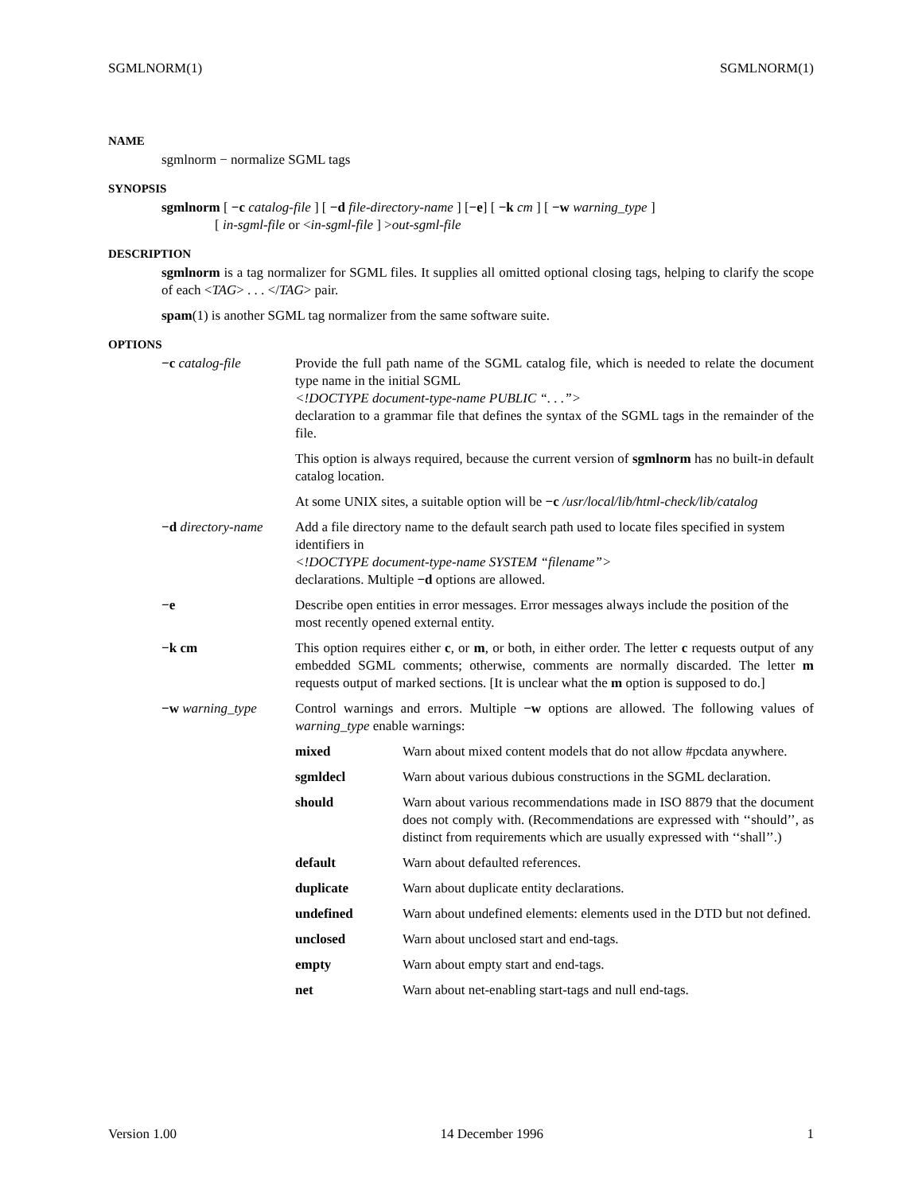SGMLNORM(1) SGMLNORM(1)
NAME
sgmlnorm − normalize SGML tags
SYNOPSIS
sgmlnorm [ −c catalog-file ] [ −d file-directory-name ] [−e] [ −k cm ] [ −w warning_type ]
[ in-sgml-file or <in-sgml-file ] >out-sgml-file
DESCRIPTION
sgmlnorm is a tag normalizer for SGML files. It supplies all omitted optional closing tags, helping to clarify the scope of each <TAG> . . . </TAG> pair.
spam(1) is another SGML tag normalizer from the same software suite.
OPTIONS
−c catalog-file Provide the full path name of the SGML catalog file, which is needed to relate the document type name in the initial SGML
<!DOCTYPE document-type-name PUBLIC “. . .”>
declaration to a grammar file that defines the syntax of the SGML tags in the remainder of the file.
This option is always required, because the current version of sgmlnorm has no built-in default catalog location.
At some UNIX sites, a suitable option will be −c /usr/local/lib/html-check/lib/catalog
−d directory-name
Add a file directory name to the default search path used to locate files specified in system identifiers in
<!DOCTYPE document-type-name SYSTEM “filename”>
declarations. Multiple −d options are allowed.
−e Describe open entities in error messages. Error messages always include the position of the most recently opened external entity.
−k cm This option requires either c, or m, or both, in either order. The letter c requests output of any embedded SGML comments; otherwise, comments are normally discarded. The letter m requests output of marked sections. [It is unclear what the m option is supposed to do.]
−w warning_type Control warnings and errors. Multiple −w options are allowed. The following values of warning_type enable warnings:
mixed Warn about mixed content models that do not allow #pcdata anywhere.
sgmldecl Warn about various dubious constructions in the SGML declaration.
should Warn about various recommendations made in ISO 8879 that the document does not comply with. (Recommendations are expressed with ‘‘should’’, as distinct from requirements which are usually expressed with ‘‘shall’’.)
default Warn about defaulted references.
duplicate Warn about duplicate entity declarations.
undefined Warn about undefined elements: elements used in the DTD but not defined.
unclosed Warn about unclosed start and end-tags.
empty Warn about empty start and end-tags.
net Warn about net-enabling start-tags and null end-tags.
Version 1.00 14 December 1996 1